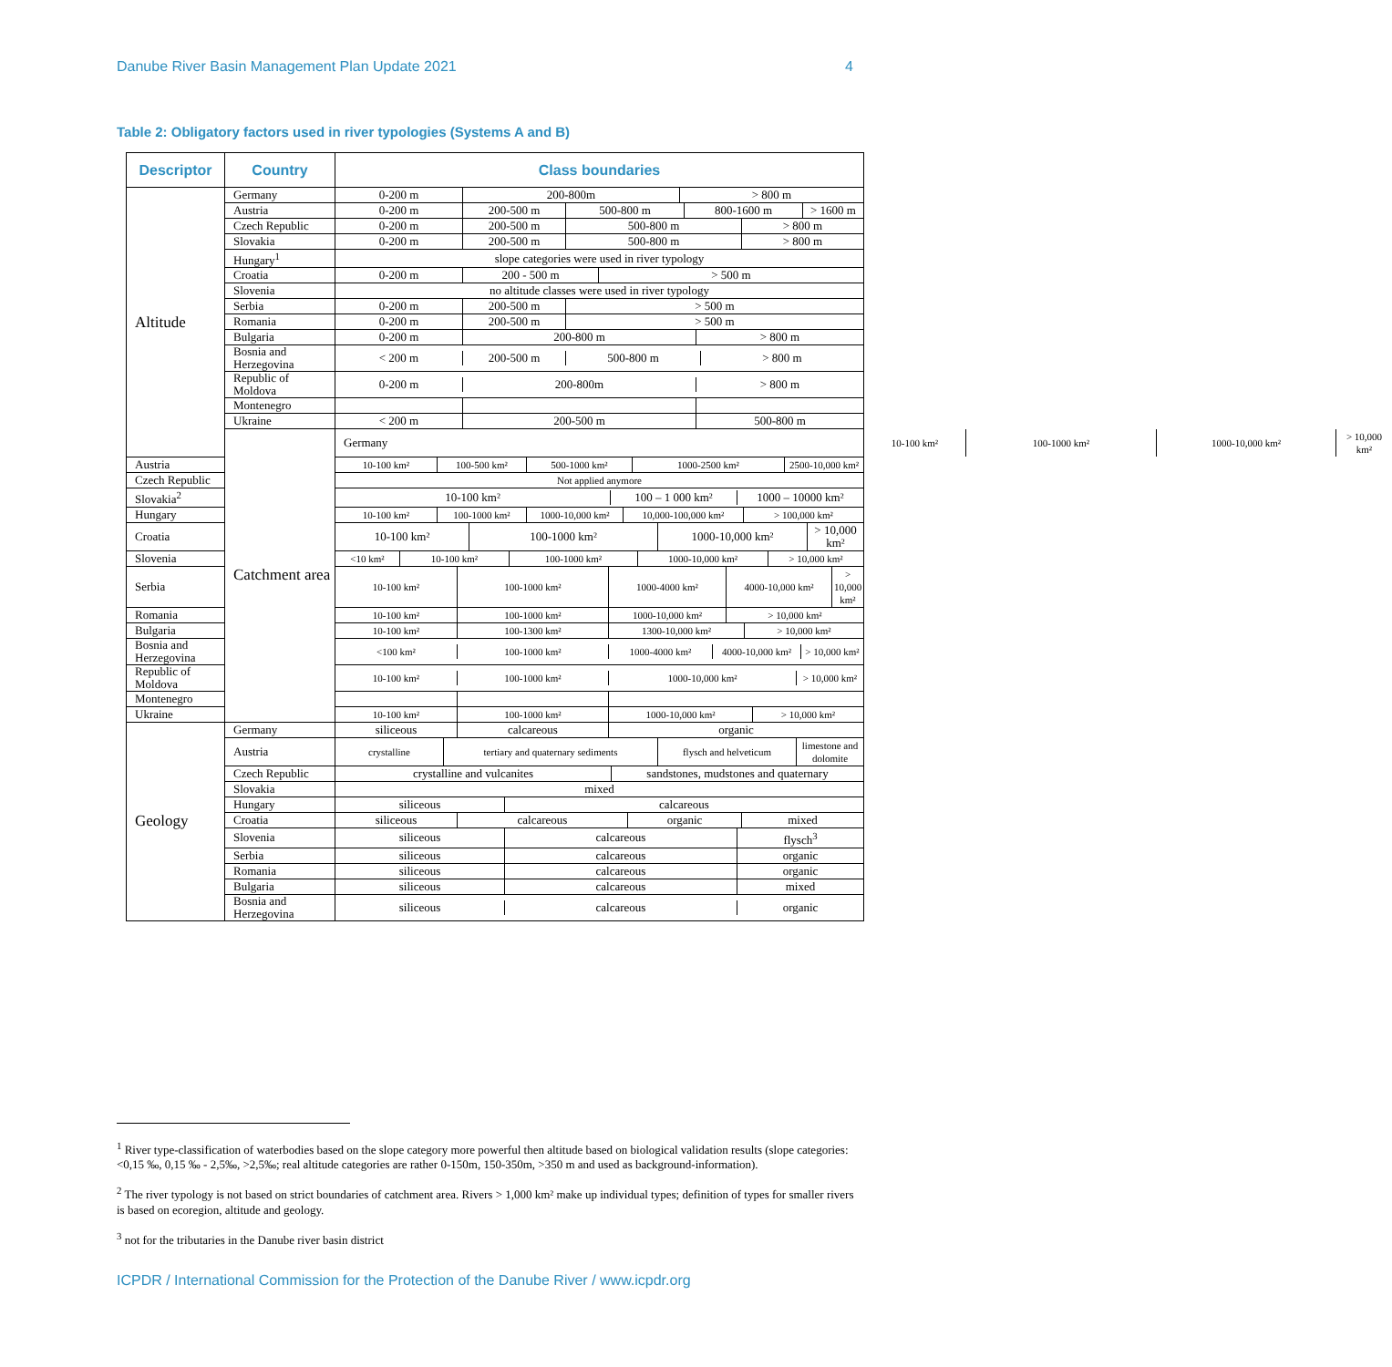Danube River Basin Management Plan Update 2021 4
Table 2: Obligatory factors used in river typologies (Systems A and B)
| Descriptor | Country | Class boundaries | |
| --- | --- | --- | --- |
| Altitude | Germany | / 0-200 m / 200-800m / > 800 m / | |
| | Austria | / 0-200 m / 200-500 m / 500-800 m / 800-1600 m / > 1600 m / | |
| | Czech Republic | / 0-200 m / 200-500 m / 500-800 m / > 800 m / | |
| | Slovakia | / 0-200 m / 200-500 m / 500-800 m / > 800 m / | |
| | Hungary<sup>1</sup> | / slope categories were used in river typology / | |
| | Croatia | / 0-200 m / 200 - 500 m / > 500 m / | |
| | Slovenia | / no altitude classes were used in river typology / | |
| | Serbia | / 0-200 m / 200-500 m / > 500 m / | |
| | Romania | / 0-200 m / 200-500 m / > 500 m / | |
| | Bulgaria | / 0-200 m / 200-800 m / > 800 m / | |
| | Bosnia and Herzegovina | / < 200 m / 200-500 m / 500-800 m / > 800 m / | |
| | Republic of Moldova | / 0-200 m / 200-800m / > 800 m / | |
| | Montenegro | | |
| | Ukraine | / < 200 m / 200-500 m / 500-800 m / | |
| | Catchment area | Germany | / 10-100 km² / 100-1000 km² / 1000-10,000 km² / > 10,000 km² / |
| Austria | | / 10-100 km² / 100-500 km² / 500-1000 km² / 1000-2500 km² / 2500-10,000 km² / | |
| Czech Republic | | / Not applied anymore / | |
| Slovakia<sup>2</sup> | | / 10-100 km² / 100 – 1 000 km² / 1000 – 10000 km² / | |
| Hungary | | / 10-100 km² / 100-1000 km² / 1000-10,000 km² / 10,000-100,000 km² / > 100,000 km² / | |
| Croatia | | / 10-100 km² / 100-1000 km² / 1000-10,000 km² / > 10,000 km² / | |
| Slovenia | | / <10 km² / 10-100 km² / 100-1000 km² / 1000-10,000 km² / > 10,000 km² / | |
| Serbia | | / 10-100 km² / 100-1000 km² / 1000-4000 km² / 4000-10,000 km² / > 10,000 km² / | |
| Romania | | / 10-100 km² / 100-1000 km² / 1000-10,000 km² / > 10,000 km² / | |
| Bulgaria | | / 10-100 km² / 100-1300 km² / 1300-10,000 km² / > 10,000 km² / | |
| Bosnia and Herzegovina | | / <100 km² / 100-1000 km² / 1000-4000 km² / 4000-10,000 km² / > 10,000 km² / | |
| Republic of Moldova | | / 10-100 km² / 100-1000 km² / 1000-10,000 km² / > 10,000 km² / | |
| Montenegro | | | |
| Ukraine | | / 10-100 km² / 100-1000 km² / 1000-10,000 km² / > 10,000 km² / | |
| Geology | Germany | / siliceous / calcareous / organic / | |
| | Austria | / crystalline / tertiary and quaternary sediments / flysch and helveticum / limestone and dolomite / | |
| | Czech Republic | / crystalline and vulcanites / sandstones, mudstones and quaternary / | |
| | Slovakia | / mixed / | |
| | Hungary | / siliceous / calcareous / | |
| | Croatia | / siliceous / calcareous / organic / mixed / | |
| | Slovenia | / siliceous / calcareous / flysch<sup>3</sup> / | |
| | Serbia | / siliceous / calcareous / organic / | |
| | Romania | / siliceous / calcareous / organic / | |
| | Bulgaria | / siliceous / calcareous / mixed / | |
| | Bosnia and Herzegovina | / siliceous / calcareous / organic / | |
<sup>1</sup> River type-classification of waterbodies based on the slope category more powerful then altitude based on biological validation results (slope categories: <0,15 ‰, 0,15 ‰ - 2,5‰, >2,5‰; real altitude categories are rather 0-150m, 150-350m, >350 m and used as background-information).
<sup>2</sup> The river typology is not based on strict boundaries of catchment area. Rivers > 1,000 km² make up individual types; definition of types for smaller rivers is based on ecoregion, altitude and geology.
<sup>3</sup> not for the tributaries in the Danube river basin district
ICPDR / International Commission for the Protection of the Danube River / www.icpdr.org